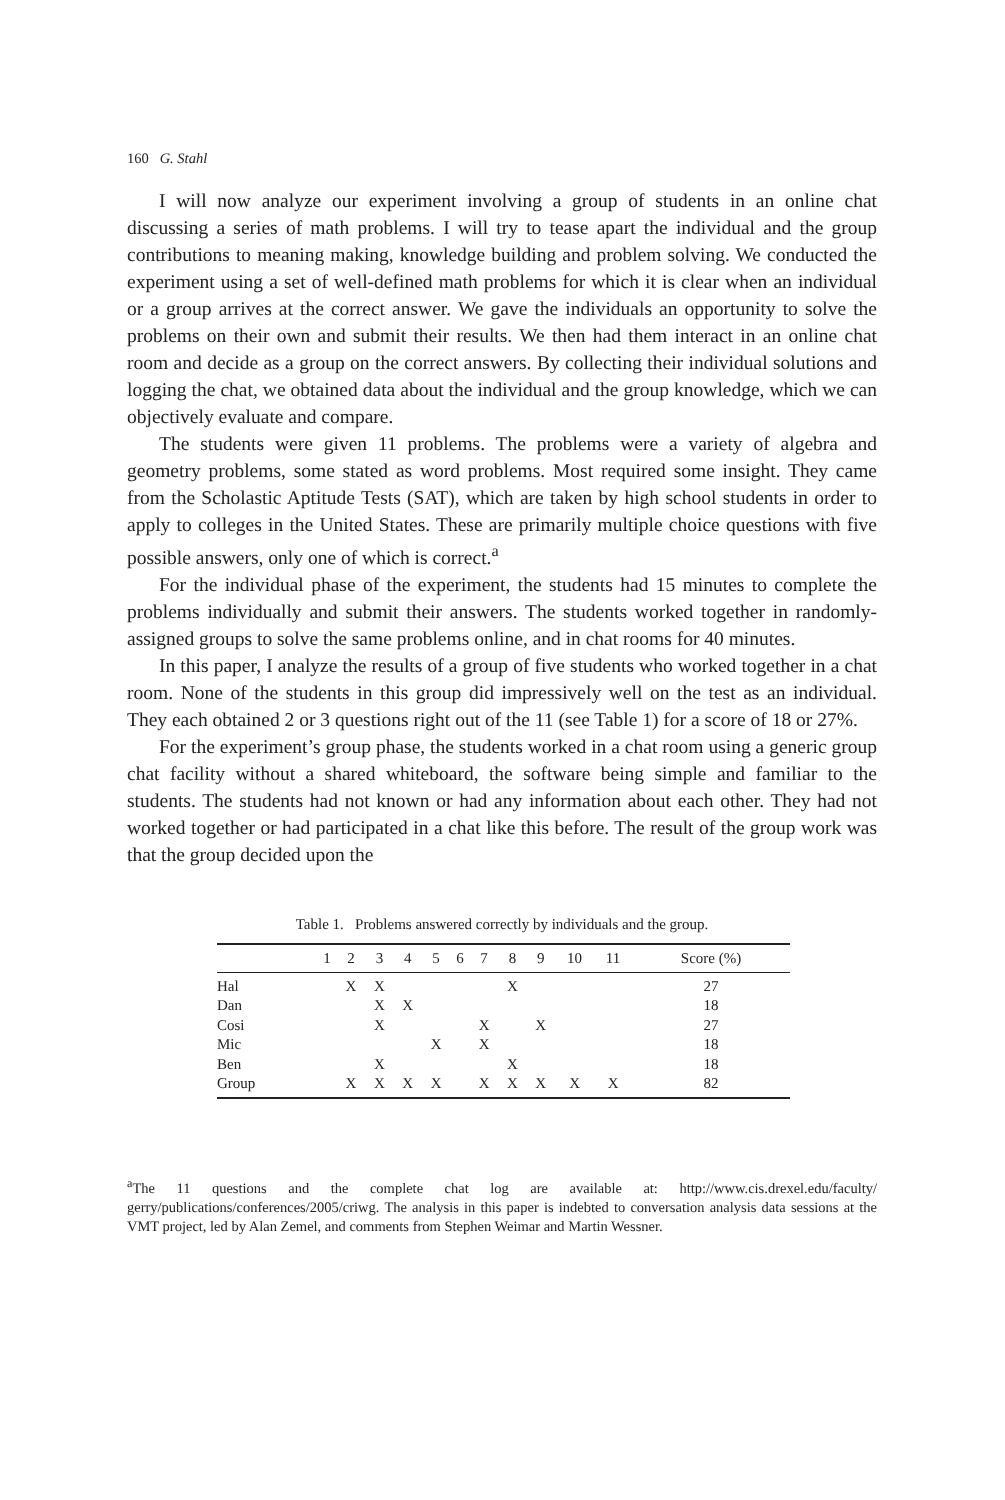160 G. Stahl
I will now analyze our experiment involving a group of students in an online chat discussing a series of math problems. I will try to tease apart the individual and the group contributions to meaning making, knowledge building and problem solving. We conducted the experiment using a set of well-defined math problems for which it is clear when an individual or a group arrives at the correct answer. We gave the individuals an opportunity to solve the problems on their own and submit their results. We then had them interact in an online chat room and decide as a group on the correct answers. By collecting their individual solutions and logging the chat, we obtained data about the individual and the group knowledge, which we can objectively evaluate and compare.
The students were given 11 problems. The problems were a variety of algebra and geometry problems, some stated as word problems. Most required some insight. They came from the Scholastic Aptitude Tests (SAT), which are taken by high school students in order to apply to colleges in the United States. These are primarily multiple choice questions with five possible answers, only one of which is correct.<sup>a</sup>
For the individual phase of the experiment, the students had 15 minutes to complete the problems individually and submit their answers. The students worked together in randomly-assigned groups to solve the same problems online, and in chat rooms for 40 minutes.
In this paper, I analyze the results of a group of five students who worked together in a chat room. None of the students in this group did impressively well on the test as an individual. They each obtained 2 or 3 questions right out of the 11 (see Table 1) for a score of 18 or 27%.
For the experiment’s group phase, the students worked in a chat room using a generic group chat facility without a shared whiteboard, the software being simple and familiar to the students. The students had not known or had any information about each other. They had not worked together or had participated in a chat like this before. The result of the group work was that the group decided upon the
Table 1. Problems answered correctly by individuals and the group.
| | 1 | 2 | 3 | 4 | 5 | 6 | 7 | 8 | 9 | 10 | 11 | Score (%) |
| --- | --- | --- | --- | --- | --- | --- | --- | --- | --- | --- | --- | --- |
| Hal | | X | X | | | | | X | | | | 27 |
| Dan | | | X | X | | | | | | | | 18 |
| Cosi | | | X | | | | X | | X | | | 27 |
| Mic | | | | | X | | X | | | | | 18 |
| Ben | | | X | | | | | X | | | | 18 |
| Group | | X | X | X | X | | X | X | X | X | X | 82 |
<sup>a</sup> The 11 questions and the complete chat log are available at: http://www.cis.drexel.edu/faculty/ gerry/publications/conferences/2005/criwg. The analysis in this paper is indebted to conversation analysis data sessions at the VMT project, led by Alan Zemel, and comments from Stephen Weimar and Martin Wessner.